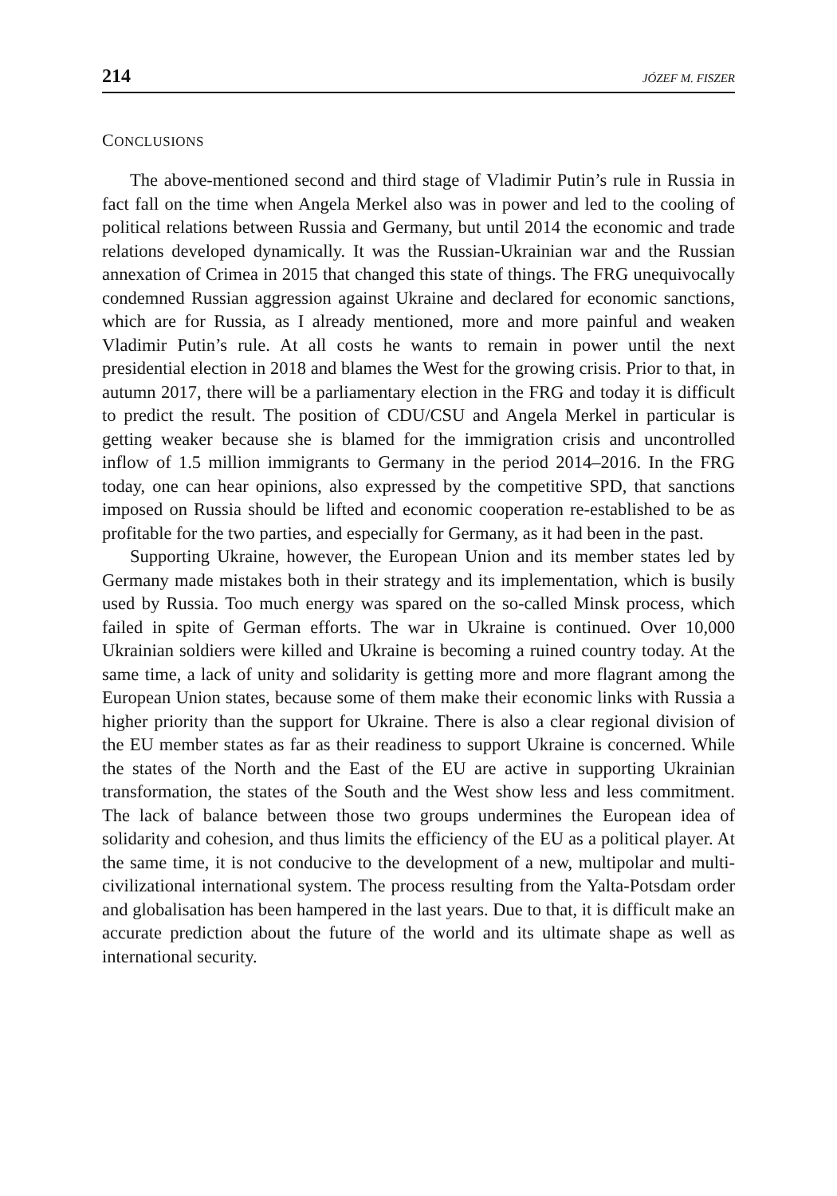214 JÓZEF M. FISZER
CONCLUSIONS
The above-mentioned second and third stage of Vladimir Putin’s rule in Russia in fact fall on the time when Angela Merkel also was in power and led to the cooling of political relations between Russia and Germany, but until 2014 the economic and trade relations developed dynamically. It was the Russian-Ukrainian war and the Russian annexation of Crimea in 2015 that changed this state of things. The FRG unequivocally condemned Russian aggression against Ukraine and declared for economic sanctions, which are for Russia, as I already mentioned, more and more painful and weaken Vladimir Putin’s rule. At all costs he wants to remain in power until the next presidential election in 2018 and blames the West for the growing crisis. Prior to that, in autumn 2017, there will be a parliamentary election in the FRG and today it is difficult to predict the result. The position of CDU/CSU and Angela Merkel in particular is getting weaker because she is blamed for the immigration crisis and uncontrolled inflow of 1.5 million immigrants to Germany in the period 2014–2016. In the FRG today, one can hear opinions, also expressed by the competitive SPD, that sanctions imposed on Russia should be lifted and economic cooperation re-established to be as profitable for the two parties, and especially for Germany, as it had been in the past.
Supporting Ukraine, however, the European Union and its member states led by Germany made mistakes both in their strategy and its implementation, which is busily used by Russia. Too much energy was spared on the so-called Minsk process, which failed in spite of German efforts. The war in Ukraine is continued. Over 10,000 Ukrainian soldiers were killed and Ukraine is becoming a ruined country today. At the same time, a lack of unity and solidarity is getting more and more flagrant among the European Union states, because some of them make their economic links with Russia a higher priority than the support for Ukraine. There is also a clear regional division of the EU member states as far as their readiness to support Ukraine is concerned. While the states of the North and the East of the EU are active in supporting Ukrainian transformation, the states of the South and the West show less and less commitment. The lack of balance between those two groups undermines the European idea of solidarity and cohesion, and thus limits the efficiency of the EU as a political player. At the same time, it is not conducive to the development of a new, multipolar and multi-civilizational international system. The process resulting from the Yalta-Potsdam order and globalisation has been hampered in the last years. Due to that, it is difficult make an accurate prediction about the future of the world and its ultimate shape as well as international security.